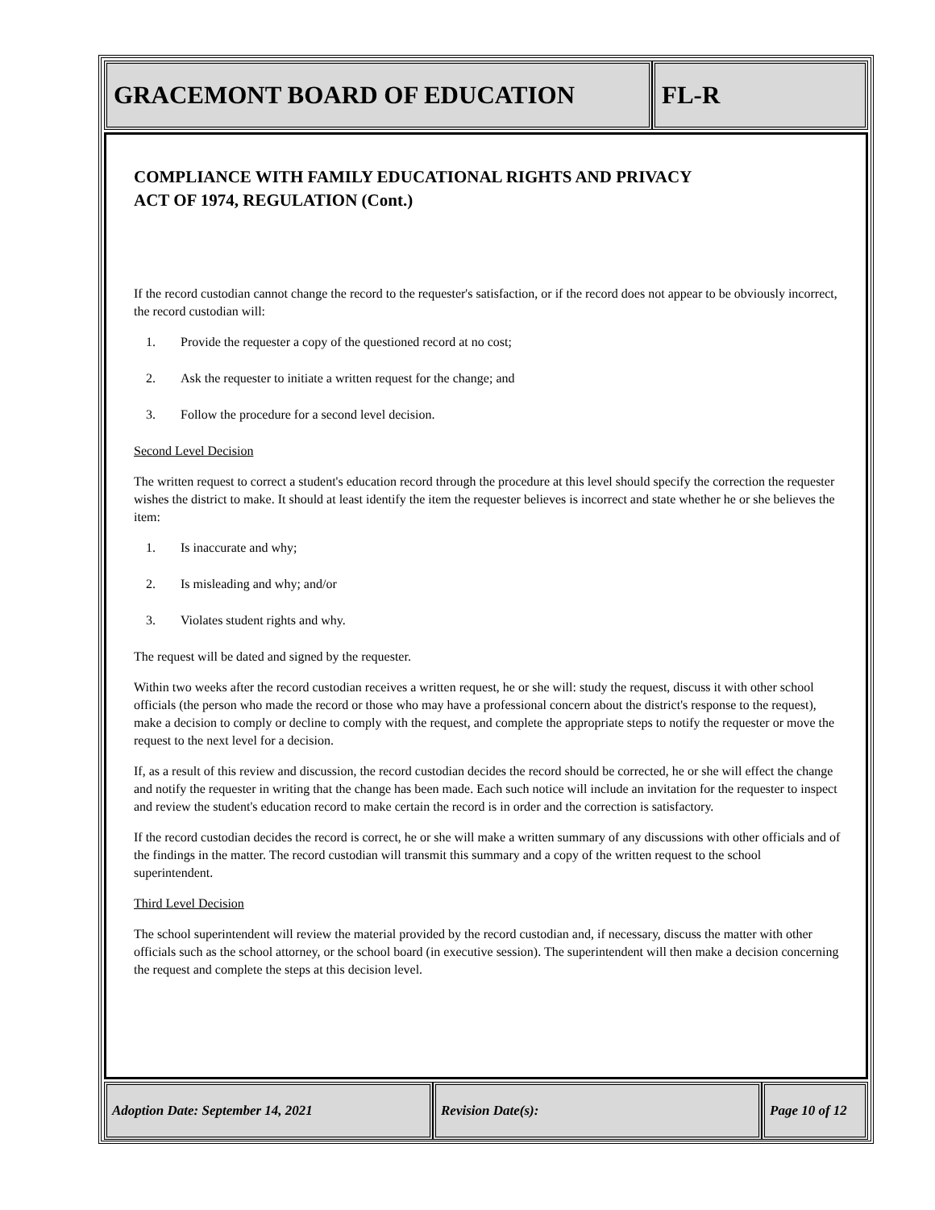GRACEMONT BOARD OF EDUCATION FL-R
COMPLIANCE WITH FAMILY EDUCATIONAL RIGHTS AND PRIVACY
ACT OF 1974, REGULATION (Cont.)
If the record custodian cannot change the record to the requester's satisfaction, or if the record does not appear to be obviously incorrect, the record custodian will:
1. Provide the requester a copy of the questioned record at no cost;
2. Ask the requester to initiate a written request for the change; and
3. Follow the procedure for a second level decision.
Second Level Decision
The written request to correct a student's education record through the procedure at this level should specify the correction the requester wishes the district to make. It should at least identify the item the requester believes is incorrect and state whether he or she believes the item:
1. Is inaccurate and why;
2. Is misleading and why; and/or
3. Violates student rights and why.
The request will be dated and signed by the requester.
Within two weeks after the record custodian receives a written request, he or she will: study the request, discuss it with other school officials (the person who made the record or those who may have a professional concern about the district's response to the request), make a decision to comply or decline to comply with the request, and complete the appropriate steps to notify the requester or move the request to the next level for a decision.
If, as a result of this review and discussion, the record custodian decides the record should be corrected, he or she will effect the change and notify the requester in writing that the change has been made. Each such notice will include an invitation for the requester to inspect and review the student's education record to make certain the record is in order and the correction is satisfactory.
If the record custodian decides the record is correct, he or she will make a written summary of any discussions with other officials and of the findings in the matter. The record custodian will transmit this summary and a copy of the written request to the school superintendent.
Third Level Decision
The school superintendent will review the material provided by the record custodian and, if necessary, discuss the matter with other officials such as the school attorney, or the school board (in executive session). The superintendent will then make a decision concerning the request and complete the steps at this decision level.
Adoption Date: September 14, 2021 Revision Date(s): Page 10 of 12